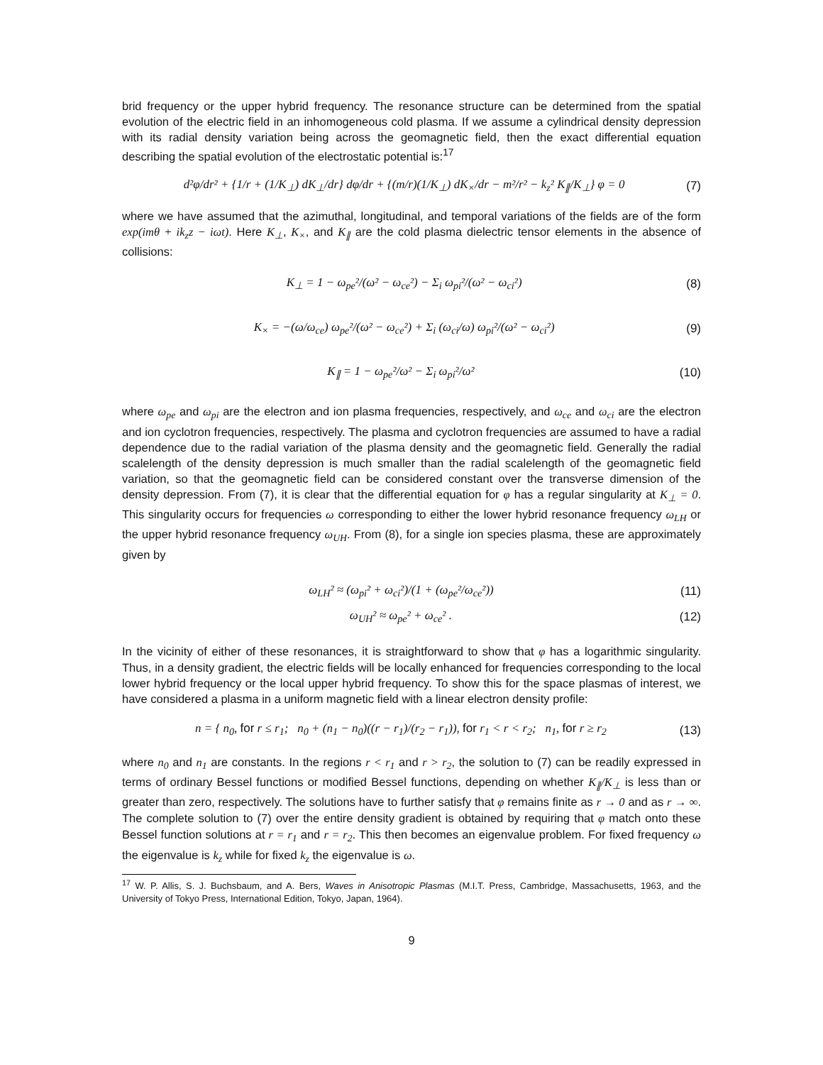brid frequency or the upper hybrid frequency. The resonance structure can be determined from the spatial evolution of the electric field in an inhomogeneous cold plasma. If we assume a cylindrical density depression with its radial density variation being across the geomagnetic field, then the exact differential equation describing the spatial evolution of the electrostatic potential is:<sup>17</sup>
d²φ/dr² + {1/r + (1/K<sub>⊥</sub>) dK<sub>⊥</sub>/dr} dφ/dr + {(m/r)(1/K<sub>⊥</sub>) dK<sub>×</sub>/dr − m²/r² − k<sub>z</sub>² K<sub>∥</sub>/K<sub>⊥</sub>} φ = 0 (7)
where we have assumed that the azimuthal, longitudinal, and temporal variations of the fields are of the form exp(imθ + ik<sub>z</sub>z − iωt). Here K<sub>⊥</sub>, K<sub>×</sub>, and K<sub>∥</sub> are the cold plasma dielectric tensor elements in the absence of collisions:
K<sub>⊥</sub> = 1 − ω<sub>pe</sub>²/(ω² − ω<sub>ce</sub>²) − Σ<sub>i</sub> ω<sub>pi</sub>²/(ω² − ω<sub>ci</sub>²) (8)
K<sub>×</sub> = −(ω/ω<sub>ce</sub>) ω<sub>pe</sub>²/(ω² − ω<sub>ce</sub>²) + Σ<sub>i</sub> (ω<sub>ci</sub>/ω) ω<sub>pi</sub>²/(ω² − ω<sub>ci</sub>²) (9)
K<sub>∥</sub> = 1 − ω<sub>pe</sub>²/ω² − Σ<sub>i</sub> ω<sub>pi</sub>²/ω² (10)
where ω<sub>pe</sub> and ω<sub>pi</sub> are the electron and ion plasma frequencies, respectively, and ω<sub>ce</sub> and ω<sub>ci</sub> are the electron and ion cyclotron frequencies, respectively. The plasma and cyclotron frequencies are assumed to have a radial dependence due to the radial variation of the plasma density and the geomagnetic field. Generally the radial scalelength of the density depression is much smaller than the radial scalelength of the geomagnetic field variation, so that the geomagnetic field can be considered constant over the transverse dimension of the density depression. From (7), it is clear that the differential equation for φ has a regular singularity at K<sub>⊥</sub> = 0. This singularity occurs for frequencies ω corresponding to either the lower hybrid resonance frequency ω<sub>LH</sub> or the upper hybrid resonance frequency ω<sub>UH</sub>. From (8), for a single ion species plasma, these are approximately given by
ω<sub>LH</sub>² ≈ (ω<sub>pi</sub>² + ω<sub>ci</sub>²)/(1 + (ω<sub>pe</sub>²/ω<sub>ce</sub>²)) (11)
ω<sub>UH</sub>² ≈ ω<sub>pe</sub>² + ω<sub>ce</sub>² . (12)
In the vicinity of either of these resonances, it is straightforward to show that φ has a logarithmic singularity. Thus, in a density gradient, the electric fields will be locally enhanced for frequencies corresponding to the local lower hybrid frequency or the local upper hybrid frequency. To show this for the space plasmas of interest, we have considered a plasma in a uniform magnetic field with a linear electron density profile:
n = { n<sub>0</sub>, for r ≤ r<sub>1</sub>; n<sub>0</sub> + (n<sub>1</sub> − n<sub>0</sub>)((r − r<sub>1</sub>)/(r<sub>2</sub> − r<sub>1</sub>)), for r<sub>1</sub> < r < r<sub>2</sub>; n<sub>1</sub>, for r ≥ r<sub>2</sub> (13)
where n<sub>0</sub> and n<sub>1</sub> are constants. In the regions r < r<sub>1</sub> and r > r<sub>2</sub>, the solution to (7) can be readily expressed in terms of ordinary Bessel functions or modified Bessel functions, depending on whether K<sub>∥</sub>/K<sub>⊥</sub> is less than or greater than zero, respectively. The solutions have to further satisfy that φ remains finite as r → 0 and as r → ∞. The complete solution to (7) over the entire density gradient is obtained by requiring that φ match onto these Bessel function solutions at r = r<sub>1</sub> and r = r<sub>2</sub>. This then becomes an eigenvalue problem. For fixed frequency ω the eigenvalue is k<sub>z</sub> while for fixed k<sub>z</sub> the eigenvalue is ω.
<sup>17</sup> W. P. Allis, S. J. Buchsbaum, and A. Bers, Waves in Anisotropic Plasmas (M.I.T. Press, Cambridge, Massachusetts, 1963, and the University of Tokyo Press, International Edition, Tokyo, Japan, 1964).
9